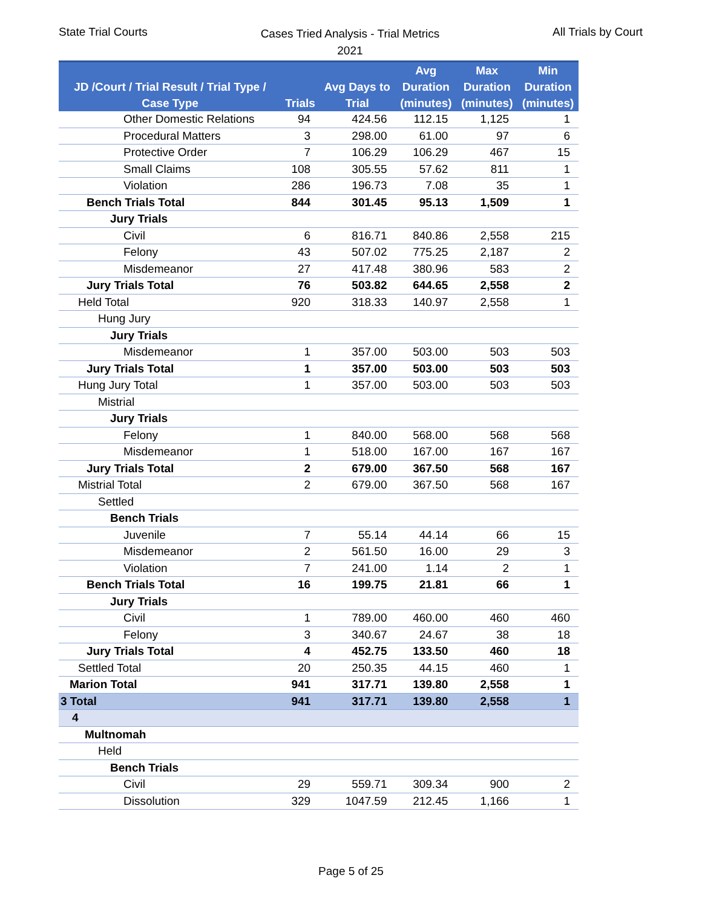State Trial Courts
Cases Tried Analysis - Trial Metrics
2021
All Trials by Court
| JD /Court / Trial Result / Trial Type / Case Type | Trials | Avg Days to Trial | Avg Duration (minutes) | Max Duration (minutes) | Min Duration (minutes) |
| --- | --- | --- | --- | --- | --- |
| Other Domestic Relations | 94 | 424.56 | 112.15 | 1,125 | 1 |
| Procedural Matters | 3 | 298.00 | 61.00 | 97 | 6 |
| Protective Order | 7 | 106.29 | 106.29 | 467 | 15 |
| Small Claims | 108 | 305.55 | 57.62 | 811 | 1 |
| Violation | 286 | 196.73 | 7.08 | 35 | 1 |
| Bench Trials Total | 844 | 301.45 | 95.13 | 1,509 | 1 |
| Jury Trials | | | | | |
| Civil | 6 | 816.71 | 840.86 | 2,558 | 215 |
| Felony | 43 | 507.02 | 775.25 | 2,187 | 2 |
| Misdemeanor | 27 | 417.48 | 380.96 | 583 | 2 |
| Jury Trials Total | 76 | 503.82 | 644.65 | 2,558 | 2 |
| Held Total | 920 | 318.33 | 140.97 | 2,558 | 1 |
| Hung Jury | | | | | |
| Jury Trials | | | | | |
| Misdemeanor | 1 | 357.00 | 503.00 | 503 | 503 |
| Jury Trials Total | 1 | 357.00 | 503.00 | 503 | 503 |
| Hung Jury Total | 1 | 357.00 | 503.00 | 503 | 503 |
| Mistrial | | | | | |
| Jury Trials | | | | | |
| Felony | 1 | 840.00 | 568.00 | 568 | 568 |
| Misdemeanor | 1 | 518.00 | 167.00 | 167 | 167 |
| Jury Trials Total | 2 | 679.00 | 367.50 | 568 | 167 |
| Mistrial Total | 2 | 679.00 | 367.50 | 568 | 167 |
| Settled | | | | | |
| Bench Trials | | | | | |
| Juvenile | 7 | 55.14 | 44.14 | 66 | 15 |
| Misdemeanor | 2 | 561.50 | 16.00 | 29 | 3 |
| Violation | 7 | 241.00 | 1.14 | 2 | 1 |
| Bench Trials Total | 16 | 199.75 | 21.81 | 66 | 1 |
| Jury Trials | | | | | |
| Civil | 1 | 789.00 | 460.00 | 460 | 460 |
| Felony | 3 | 340.67 | 24.67 | 38 | 18 |
| Jury Trials Total | 4 | 452.75 | 133.50 | 460 | 18 |
| Settled Total | 20 | 250.35 | 44.15 | 460 | 1 |
| Marion Total | 941 | 317.71 | 139.80 | 2,558 | 1 |
| 3 Total | 941 | 317.71 | 139.80 | 2,558 | 1 |
| 4 | | | | | |
| Multnomah | | | | | |
| Held | | | | | |
| Bench Trials | | | | | |
| Civil | 29 | 559.71 | 309.34 | 900 | 2 |
| Dissolution | 329 | 1047.59 | 212.45 | 1,166 | 1 |
Page 5 of 25